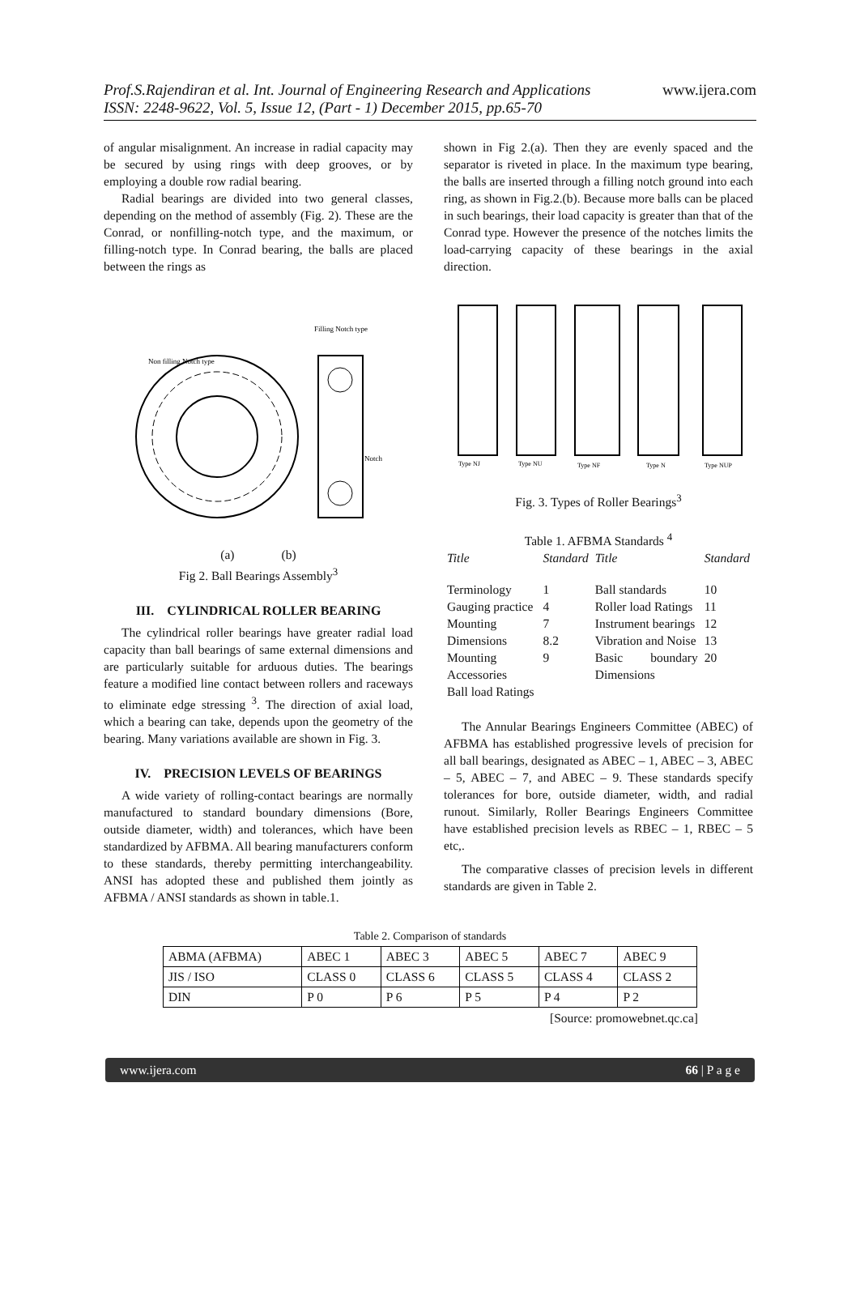Prof.S.Rajendiran et al. Int. Journal of Engineering Research and Applications
ISSN: 2248-9622, Vol. 5, Issue 12, (Part - 1) December 2015, pp.65-70
www.ijera.com
of angular misalignment. An increase in radial capacity may be secured by using rings with deep grooves, or by employing a double row radial bearing.
Radial bearings are divided into two general classes, depending on the method of assembly (Fig. 2). These are the Conrad, or nonfilling-notch type, and the maximum, or filling-notch type. In Conrad bearing, the balls are placed between the rings as
Non filling Notch type
Filling Notch type
Notch
(a) (b)
Fig 2. Ball Bearings Assembly<sup>3</sup>
III. CYLINDRICAL ROLLER BEARING
The cylindrical roller bearings have greater radial load capacity than ball bearings of same external dimensions and are particularly suitable for arduous duties. The bearings feature a modified line contact between rollers and raceways to eliminate edge stressing <sup>3</sup>. The direction of axial load, which a bearing can take, depends upon the geometry of the bearing. Many variations available are shown in Fig. 3.
IV. PRECISION LEVELS OF BEARINGS
A wide variety of rolling-contact bearings are normally manufactured to standard boundary dimensions (Bore, outside diameter, width) and tolerances, which have been standardized by AFBMA. All bearing manufacturers conform to these standards, thereby permitting interchangeability. ANSI has adopted these and published them jointly as AFBMA / ANSI standards as shown in table.1.
shown in Fig 2.(a). Then they are evenly spaced and the separator is riveted in place. In the maximum type bearing, the balls are inserted through a filling notch ground into each ring, as shown in Fig.2.(b). Because more balls can be placed in such bearings, their load capacity is greater than that of the Conrad type. However the presence of the notches limits the load-carrying capacity of these bearings in the axial direction.
Type NJ
Type NU
Type NF
Type N
Type NUP
Fig. 3. Types of Roller Bearings<sup>3</sup>
Table 1. AFBMA Standards <sup>4</sup>
| Title | Standard | Title | Standard |
| Terminology Gauging practice Mounting Dimensions Mounting Accessories Ball load Ratings | 1 4 7 8.2 9 | Ball standards Roller load Ratings Instrument bearings Vibration and Noise Basic boundary Dimensions | 10 11 12 13 20 |
The Annular Bearings Engineers Committee (ABEC) of AFBMA has established progressive levels of precision for all ball bearings, designated as ABEC – 1, ABEC – 3, ABEC – 5, ABEC – 7, and ABEC – 9. These standards specify tolerances for bore, outside diameter, width, and radial runout. Similarly, Roller Bearings Engineers Committee have established precision levels as RBEC – 1, RBEC – 5 etc,.
The comparative classes of precision levels in different standards are given in Table 2.
Table 2. Comparison of standards
| ABMA (AFBMA) | ABEC 1 | ABEC 3 | ABEC 5 | ABEC 7 | ABEC 9 |
| JIS / ISO | CLASS 0 | CLASS 6 | CLASS 5 | CLASS 4 | CLASS 2 |
| DIN | P 0 | P 6 | P 5 | P 4 | P 2 |
[Source: promowebnet.qc.ca]
www.ijera.com 66 | P a g e